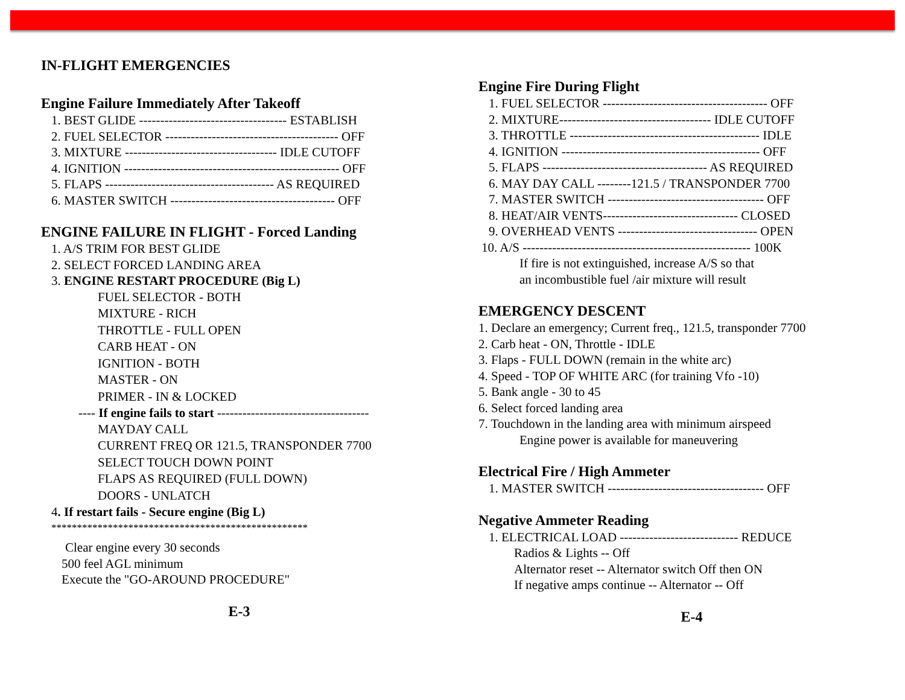IN-FLIGHT EMERGENCIES
Engine Failure Immediately After Takeoff
1. BEST GLIDE ----------------------------------- ESTABLISH
2. FUEL SELECTOR ----------------------------------------- OFF
3. MIXTURE ------------------------------------ IDLE CUTOFF
4. IGNITION --------------------------------------------------- OFF
5. FLAPS ---------------------------------------- AS REQUIRED
6. MASTER SWITCH --------------------------------------- OFF
ENGINE FAILURE IN FLIGHT - Forced Landing
1. A/S TRIM FOR BEST GLIDE
2. SELECT FORCED LANDING AREA
3. ENGINE RESTART PROCEDURE (Big L)
FUEL SELECTOR - BOTH
MIXTURE - RICH
THROTTLE - FULL OPEN
CARB HEAT - ON
IGNITION - BOTH
MASTER - ON
PRIMER - IN & LOCKED
---- If engine fails to start ------------------------------------
MAYDAY CALL
CURRENT FREQ OR 121.5, TRANSPONDER 7700
SELECT TOUCH DOWN POINT
FLAPS AS REQUIRED (FULL DOWN)
DOORS - UNLATCH
4. If restart fails - Secure engine (Big L)
**************************************************
Clear engine every 30 seconds
500 feel AGL minimum
Execute the "GO-AROUND PROCEDURE"
E-3
Engine Fire During Flight
1. FUEL SELECTOR --------------------------------------- OFF
2. MIXTURE------------------------------------ IDLE CUTOFF
3. THROTTLE --------------------------------------------- IDLE
4. IGNITION ----------------------------------------------- OFF
5. FLAPS --------------------------------------- AS REQUIRED
6. MAY DAY CALL --------121.5 / TRANSPONDER 7700
7. MASTER SWITCH ------------------------------------- OFF
8. HEAT/AIR VENTS-------------------------------- CLOSED
9. OVERHEAD VENTS --------------------------------- OPEN
10. A/S ------------------------------------------------------ 100K
If fire is not extinguished, increase A/S so that
an incombustible fuel /air mixture will result
EMERGENCY DESCENT
1. Declare an emergency; Current freq., 121.5, transponder 7700
2. Carb heat - ON, Throttle - IDLE
3. Flaps - FULL DOWN (remain in the white arc)
4. Speed - TOP OF WHITE ARC (for training Vfo -10)
5. Bank angle - 30 to 45
6. Select forced landing area
7. Touchdown in the landing area with minimum airspeed
Engine power is available for maneuvering
Electrical Fire / High Ammeter
1. MASTER SWITCH ------------------------------------- OFF
Negative Ammeter Reading
1. ELECTRICAL LOAD ---------------------------- REDUCE
Radios & Lights -- Off
Alternator reset -- Alternator switch Off then ON
If negative amps continue -- Alternator -- Off
E-4